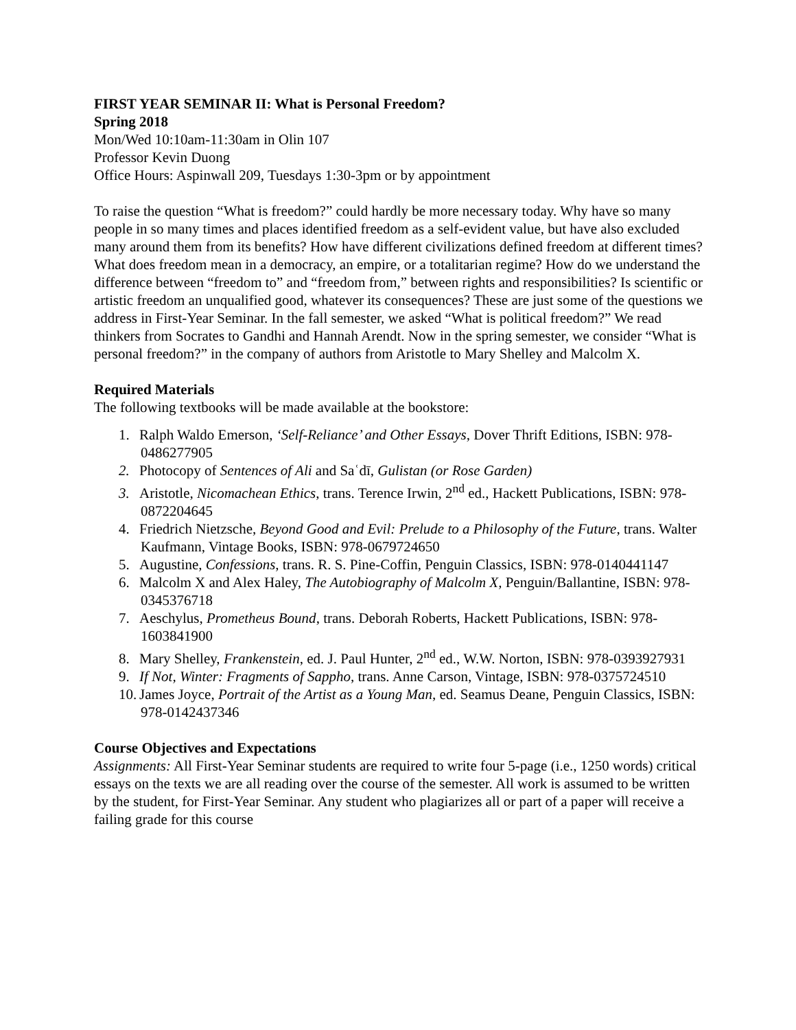FIRST YEAR SEMINAR II: What is Personal Freedom?
Spring 2018
Mon/Wed 10:10am-11:30am in Olin 107
Professor Kevin Duong
Office Hours: Aspinwall 209, Tuesdays 1:30-3pm or by appointment
To raise the question “What is freedom?” could hardly be more necessary today. Why have so many people in so many times and places identified freedom as a self-evident value, but have also excluded many around them from its benefits? How have different civilizations defined freedom at different times? What does freedom mean in a democracy, an empire, or a totalitarian regime? How do we understand the difference between “freedom to” and “freedom from,” between rights and responsibilities? Is scientific or artistic freedom an unqualified good, whatever its consequences? These are just some of the questions we address in First-Year Seminar. In the fall semester, we asked “What is political freedom?” We read thinkers from Socrates to Gandhi and Hannah Arendt. Now in the spring semester, we consider “What is personal freedom?” in the company of authors from Aristotle to Mary Shelley and Malcolm X.
Required Materials
The following textbooks will be made available at the bookstore:
1. Ralph Waldo Emerson, ‘Self-Reliance’ and Other Essays, Dover Thrift Editions, ISBN: 978-0486277905
2. Photocopy of Sentences of Ali and Saʿdī, Gulistan (or Rose Garden)
3. Aristotle, Nicomachean Ethics, trans. Terence Irwin, 2<sup>nd</sup> ed., Hackett Publications, ISBN: 978-0872204645
4. Friedrich Nietzsche, Beyond Good and Evil: Prelude to a Philosophy of the Future, trans. Walter Kaufmann, Vintage Books, ISBN: 978-0679724650
5. Augustine, Confessions, trans. R. S. Pine-Coffin, Penguin Classics, ISBN: 978-0140441147
6. Malcolm X and Alex Haley, The Autobiography of Malcolm X, Penguin/Ballantine, ISBN: 978-0345376718
7. Aeschylus, Prometheus Bound, trans. Deborah Roberts, Hackett Publications, ISBN: 978-1603841900
8. Mary Shelley, Frankenstein, ed. J. Paul Hunter, 2<sup>nd</sup> ed., W.W. Norton, ISBN: 978-0393927931
9. If Not, Winter: Fragments of Sappho, trans. Anne Carson, Vintage, ISBN: 978-0375724510
10. James Joyce, Portrait of the Artist as a Young Man, ed. Seamus Deane, Penguin Classics, ISBN: 978-0142437346
Course Objectives and Expectations
Assignments: All First-Year Seminar students are required to write four 5-page (i.e., 1250 words) critical essays on the texts we are all reading over the course of the semester. All work is assumed to be written by the student, for First-Year Seminar. Any student who plagiarizes all or part of a paper will receive a failing grade for this course